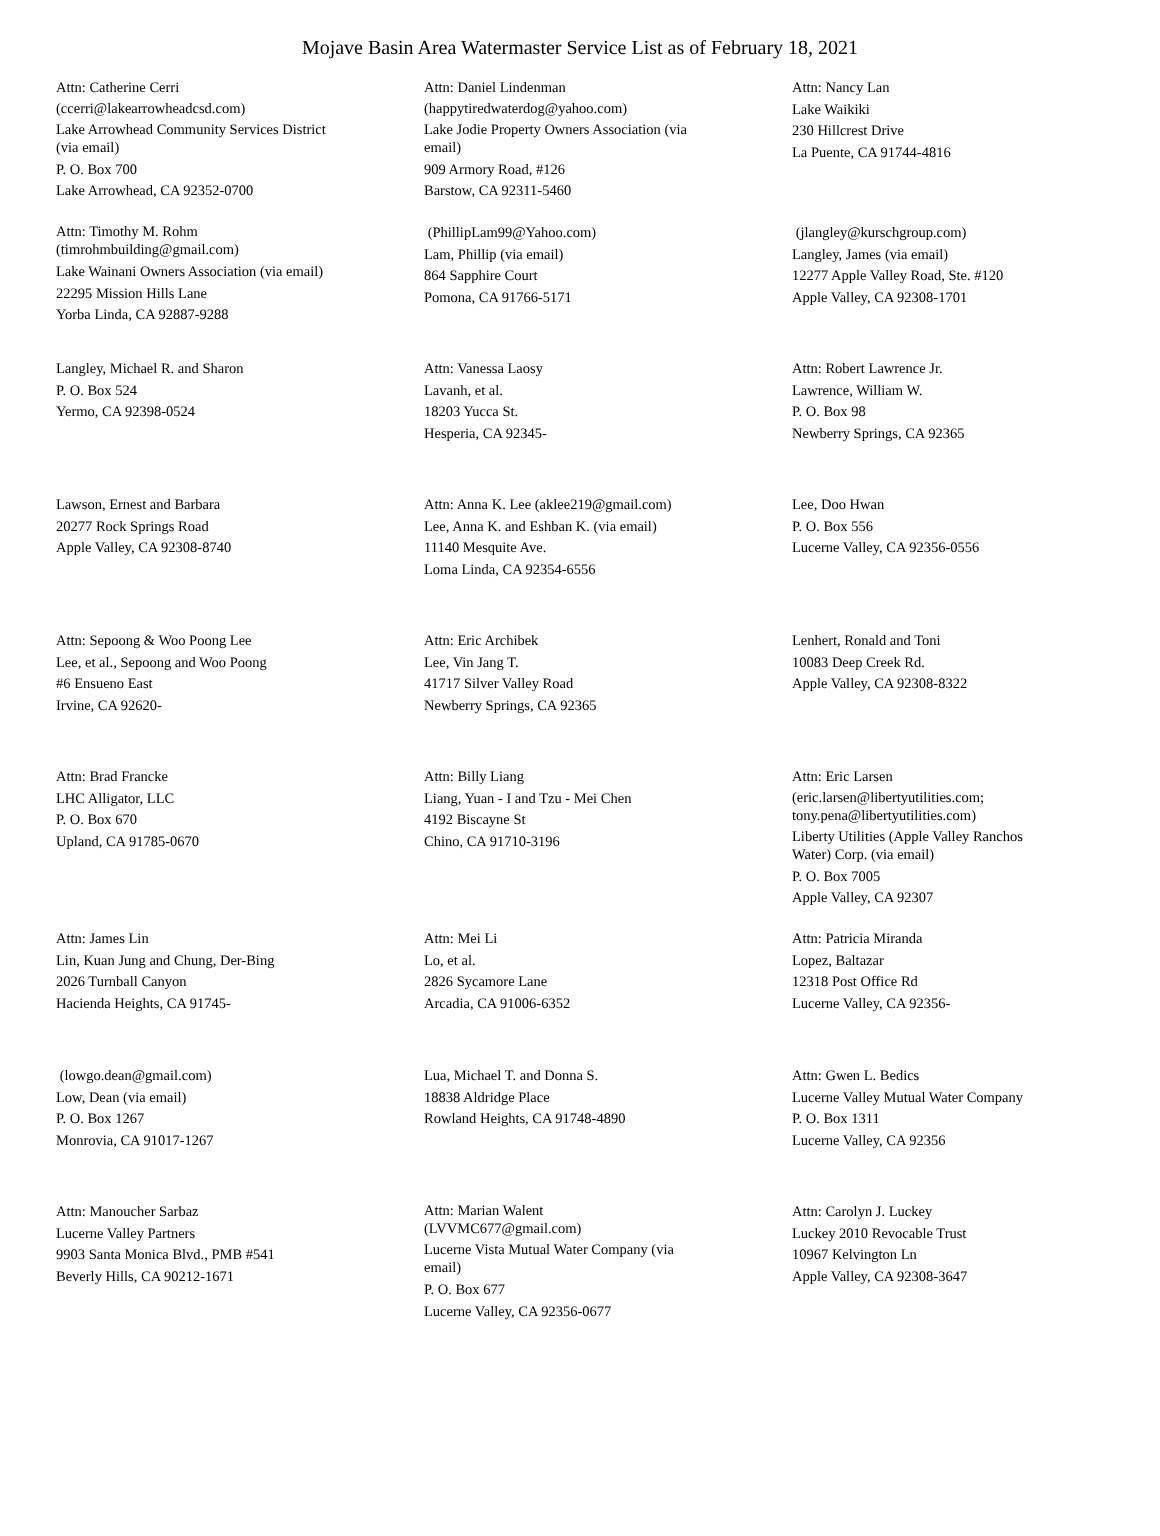Mojave Basin Area Watermaster Service List as of February 18, 2021
Attn: Catherine Cerri
(ccerri@lakearrowheadcsd.com)
Lake Arrowhead Community Services District
(via email)
P. O. Box 700
Lake Arrowhead, CA 92352-0700
Attn: Daniel Lindenman
(happytiredwaterdog@yahoo.com)
Lake Jodie Property Owners Association (via
email)
909 Armory Road, #126
Barstow, CA 92311-5460
Attn: Nancy Lan
Lake Waikiki
230 Hillcrest Drive
La Puente, CA 91744-4816
Attn: Timothy M. Rohm
(timrohmbuilding@gmail.com)
Lake Wainani Owners Association (via email)
22295 Mission Hills Lane
Yorba Linda, CA 92887-9288
(PhillipLam99@Yahoo.com)
Lam, Phillip (via email)
864 Sapphire Court
Pomona, CA 91766-5171
(jlangley@kurschgroup.com)
Langley, James (via email)
12277 Apple Valley Road, Ste. #120
Apple Valley, CA 92308-1701
Langley, Michael R. and Sharon
P. O. Box 524
Yermo, CA 92398-0524
Attn: Vanessa Laosy
Lavanh, et al.
18203 Yucca St.
Hesperia, CA 92345-
Attn: Robert Lawrence Jr.
Lawrence, William W.
P. O. Box 98
Newberry Springs, CA 92365
Lawson, Ernest and Barbara
20277 Rock Springs Road
Apple Valley, CA 92308-8740
Attn: Anna K. Lee (aklee219@gmail.com)
Lee, Anna K. and Eshban K. (via email)
11140 Mesquite Ave.
Loma Linda, CA 92354-6556
Lee, Doo Hwan
P. O. Box 556
Lucerne Valley, CA 92356-0556
Attn: Sepoong & Woo Poong Lee
Lee, et al., Sepoong and Woo Poong
#6 Ensueno East
Irvine, CA 92620-
Attn: Eric Archibek
Lee, Vin Jang T.
41717 Silver Valley Road
Newberry Springs, CA 92365
Lenhert, Ronald and Toni
10083 Deep Creek Rd.
Apple Valley, CA 92308-8322
Attn: Brad Francke
LHC Alligator, LLC
P. O. Box 670
Upland, CA 91785-0670
Attn: Billy Liang
Liang, Yuan - I and Tzu - Mei Chen
4192 Biscayne St
Chino, CA 91710-3196
Attn: Eric Larsen
(eric.larsen@libertyutilities.com;
tony.pena@libertyutilities.com)
Liberty Utilities (Apple Valley Ranchos
Water) Corp. (via email)
P. O. Box 7005
Apple Valley, CA 92307
Attn: James Lin
Lin, Kuan Jung and Chung, Der-Bing
2026 Turnball Canyon
Hacienda Heights, CA 91745-
Attn: Mei Li
Lo, et al.
2826 Sycamore Lane
Arcadia, CA 91006-6352
Attn: Patricia Miranda
Lopez, Baltazar
12318 Post Office Rd
Lucerne Valley, CA 92356-
(lowgo.dean@gmail.com)
Low, Dean (via email)
P. O. Box 1267
Monrovia, CA 91017-1267
Lua, Michael T. and Donna S.
18838 Aldridge Place
Rowland Heights, CA 91748-4890
Attn: Gwen L. Bedics
Lucerne Valley Mutual Water Company
P. O. Box 1311
Lucerne Valley, CA 92356
Attn: Manoucher Sarbaz
Lucerne Valley Partners
9903 Santa Monica Blvd., PMB #541
Beverly Hills, CA 90212-1671
Attn: Marian Walent
(LVVMC677@gmail.com)
Lucerne Vista Mutual Water Company (via
email)
P. O. Box 677
Lucerne Valley, CA 92356-0677
Attn: Carolyn J. Luckey
Luckey 2010 Revocable Trust
10967 Kelvington Ln
Apple Valley, CA 92308-3647